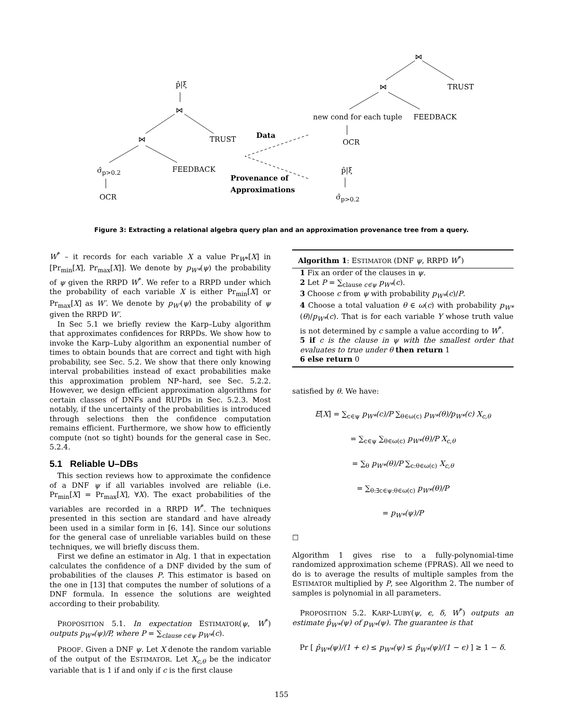p̂|ξ
⋈
⋈ TRUST
σ̂<sub>p>0.2</sub> FEEDBACK
OCR
Data
Provenance of
Approximations
⋈
⋈ TRUST
new cond for each tuple FEEDBACK
OCR
p̂|ξ
σ̂<sub>p>0.2</sub>
Figure 3: Extracting a relational algebra query plan and an approximation provenance tree from a query.
W<sup>*</sup> – it records for each variable X a value Pr<sub>W*</sub>[X] in [Pr<sub>min</sub>[X], Pr<sub>max</sub>[X]]. We denote by p<sub>W*</sub>(ψ) the probability of ψ given the RRPD W<sup>*</sup>. We refer to a RRPD under which the probability of each variable X is either Pr<sub>min</sub>[X] or Pr<sub>max</sub>[X] as W′. We denote by p<sub>W′</sub>(ψ) the probability of ψ given the RRPD W′.
In Sec 5.1 we briefly review the Karp–Luby algorithm that approximates confidences for RRPDs. We show how to invoke the Karp–Luby algorithm an exponential number of times to obtain bounds that are correct and tight with high probability, see Sec. 5.2. We show that there only knowing interval probabilities instead of exact probabilities make this approximation problem NP–hard, see Sec. 5.2.2. However, we design efficient approximation algorithms for certain classes of DNFs and RUPDs in Sec. 5.2.3. Most notably, if the uncertainty of the probabilities is introduced through selections then the confidence computation remains efficient. Furthermore, we show how to efficiently compute (not so tight) bounds for the general case in Sec. 5.2.4.
5.1 Reliable U–DBs
This section reviews how to approximate the confidence of a DNF ψ if all variables involved are reliable (i.e. Pr<sub>min</sub>[X] = Pr<sub>max</sub>[X], ∀X). The exact probabilities of the variables are recorded in a RRPD W<sup>*</sup>. The techniques presented in this section are standard and have already been used in a similar form in [6, 14]. Since our solutions for the general case of unreliable variables build on these techniques, we will briefly discuss them.
First we define an estimator in Alg. 1 that in expectation calculates the confidence of a DNF divided by the sum of probabilities of the clauses P. This estimator is based on the one in [13] that computes the number of solutions of a DNF formula. In essence the solutions are weighted according to their probability.
PROPOSITION 5.1. In expectation ESTIMATOR(ψ, W<sup>*</sup>) outputs p<sub>W*</sub>(ψ)/P, where P = ∑<sub>clause c∈ψ</sub> p<sub>W*</sub>(c).
PROOF. Given a DNF ψ. Let X denote the random variable of the output of the ESTIMATOR. Let X<sub>c,θ</sub> be the indicator variable that is 1 if and only if c is the first clause
Algorithm 1: ESTIMATOR (DNF ψ, RRPD W<sup>*</sup>)
1 Fix an order of the clauses in ψ.
2 Let P = ∑<sub>clause c∈ψ</sub> p<sub>W*</sub>(c).
3 Choose c from ψ with probability p<sub>W*</sub>(c)/P.
4 Choose a total valuation θ ∈ ω(c) with probability p<sub>W*</sub>(θ)/p<sub>W*</sub>(c). That is for each variable Y whose truth value is not determined by c sample a value according to W<sup>*</sup>.
5 if c is the clause in ψ with the smallest order that evaluates to true under θ then return 1
6 else return 0
satisfied by θ. We have:
E[X] = ∑<sub>c∈ψ</sub> p<sub>W*</sub>(c)/P ∑<sub>θ∈ω(c)</sub> p<sub>W*</sub>(θ)/p<sub>W*</sub>(c) X<sub>c,θ</sub>
= ∑<sub>c∈ψ</sub> ∑<sub>θ∈ω(c)</sub> p<sub>W*</sub>(θ)/P X<sub>c,θ</sub>
= ∑<sub>θ</sub> p<sub>W*</sub>(θ)/P ∑<sub>c:θ∈ω(c)</sub> X<sub>c,θ</sub>
= ∑<sub>θ:∃c∈ψ:θ∈ω(c)</sub> p<sub>W*</sub>(θ)/P
= p<sub>W*</sub>(ψ)/P
☐
Algorithm 1 gives rise to a fully-polynomial-time randomized approximation scheme (FPRAS). All we need to do is to average the results of multiple samples from the ESTIMATOR multiplied by P, see Algorithm 2. The number of samples is polynomial in all parameters.
PROPOSITION 5.2. KARP-LUBY(ψ, ϵ, δ, W<sup>*</sup>) outputs an estimate p̂<sub>W*</sub>(ψ) of p<sub>W*</sub>(ψ). The guarantee is that
Pr [ p̂<sub>W*</sub>(ψ)/(1 + ϵ) ≤ p<sub>W*</sub>(ψ) ≤ p̂<sub>W*</sub>(ψ)/(1 − ϵ) ] ≥ 1 − δ.
155